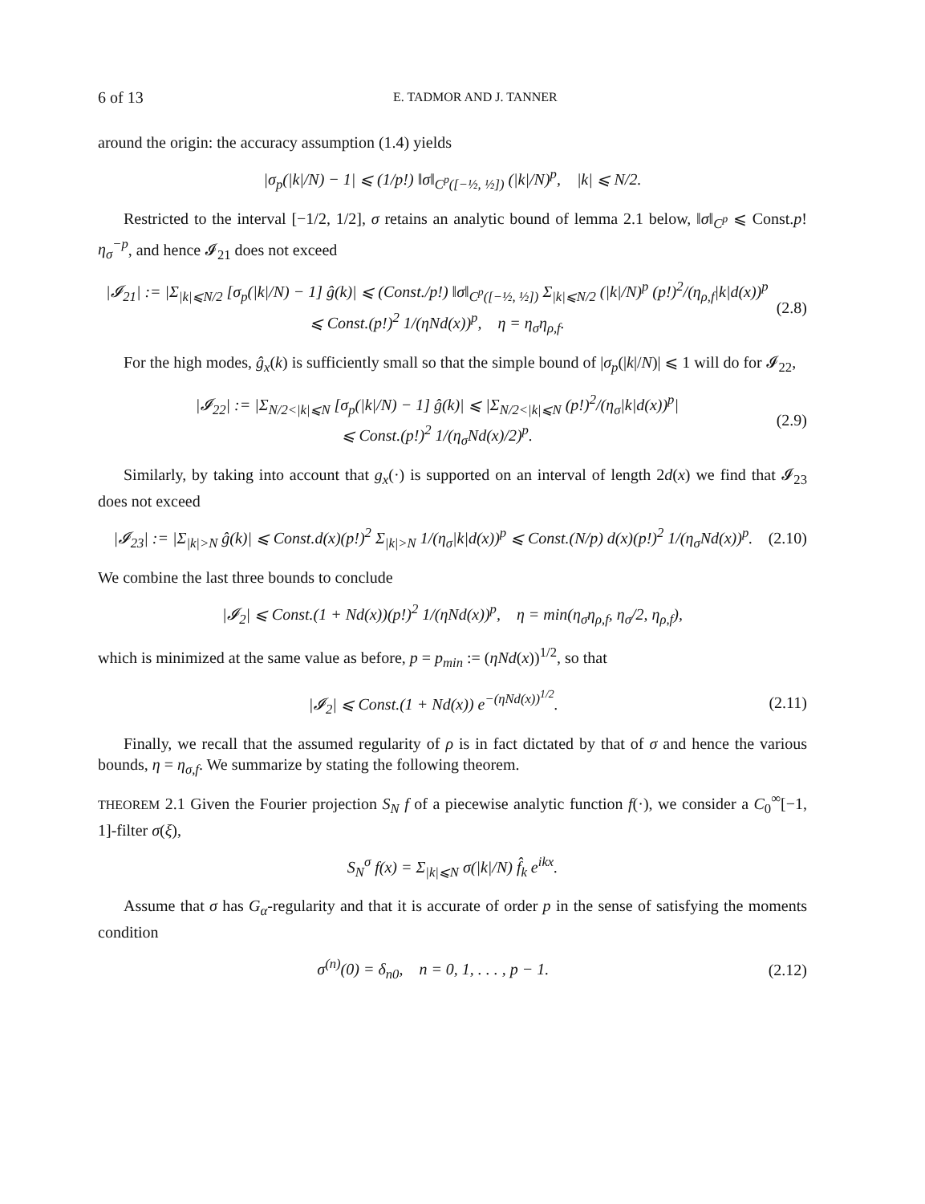6 of 13 E. TADMOR AND J. TANNER
around the origin: the accuracy assumption (1.4) yields
|σ<sub>p</sub>(|k|/N) − 1| ⩽ (1/p!) ‖σ‖<sub>C<sup>p</sup>([−½, ½])</sub> (|k|/N)<sup>p</sup>, |k| ⩽ N/2.
Restricted to the interval [−1/2, 1/2], σ retains an analytic bound of lemma 2.1 below, ‖σ‖<sub>C<sup>p</sup></sub> ⩽ Const.p!η<sub>σ</sub><sup>−p</sup>, and hence 𝓘<sub>21</sub> does not exceed
|𝓘<sub>21</sub>| := |Σ<sub>|k|⩽N/2</sub> [σ<sub>p</sub>(|k|/N) − 1] ĝ(k)| ⩽ (Const./p!) ‖σ‖<sub>C<sup>p</sup>([−½, ½])</sub> Σ<sub>|k|⩽N/2</sub> (|k|/N)<sup>p</sup> (p!)<sup>2</sup>/(η<sub>ρ,f</sub>|k|d(x))<sup>p</sup>
⩽ Const.(p!)<sup>2</sup> 1/(ηNd(x))<sup>p</sup>, η = η<sub>σ</sub>η<sub>ρ,f</sub>. (2.8)
For the high modes, ĝ<sub>x</sub>(k) is sufficiently small so that the simple bound of |σ<sub>p</sub>(|k|/N)| ⩽ 1 will do for 𝓘<sub>22</sub>,
|𝓘<sub>22</sub>| := |Σ<sub>N/2<|k|⩽N</sub> [σ<sub>p</sub>(|k|/N) − 1] ĝ(k)| ⩽ |Σ<sub>N/2<|k|⩽N</sub> (p!)<sup>2</sup>/(η<sub>σ</sub>|k|d(x))<sup>p</sup>|
⩽ Const.(p!)<sup>2</sup> 1/(η<sub>σ</sub>Nd(x)/2)<sup>p</sup>. (2.9)
Similarly, by taking into account that g<sub>x</sub>(·) is supported on an interval of length 2d(x) we find that 𝓘<sub>23</sub> does not exceed
|𝓘<sub>23</sub>| := |Σ<sub>|k|>N</sub> ĝ(k)| ⩽ Const.d(x)(p!)<sup>2</sup> Σ<sub>|k|>N</sub> 1/(η<sub>σ</sub>|k|d(x))<sup>p</sup> ⩽ Const.(N/p) d(x)(p!)<sup>2</sup> 1/(η<sub>σ</sub>Nd(x))<sup>p</sup>. (2.10)
We combine the last three bounds to conclude
|𝓘<sub>2</sub>| ⩽ Const.(1 + Nd(x))(p!)<sup>2</sup> 1/(ηNd(x))<sup>p</sup>, η = min(η<sub>σ</sub>η<sub>ρ,f</sub>, η<sub>σ</sub>/2, η<sub>ρ,f</sub>),
which is minimized at the same value as before, p = p<sub>min</sub> := (ηNd(x))<sup>1/2</sup>, so that
|𝓘<sub>2</sub>| ⩽ Const.(1 + Nd(x)) e<sup>−(ηNd(x))<sup>1/2</sup></sup>. (2.11)
Finally, we recall that the assumed regularity of ρ is in fact dictated by that of σ and hence the various bounds, η = η<sub>σ,f</sub>. We summarize by stating the following theorem.
THEOREM 2.1 Given the Fourier projection S<sub>N</sub> f of a piecewise analytic function f(·), we consider a C<sub>0</sub><sup>∞</sup>[−1, 1]-filter σ(ξ),
S<sub>N</sub><sup>σ</sup> f(x) = Σ<sub>|k|⩽N</sub> σ(|k|/N) f̂<sub>k</sub> e<sup>ikx</sup>.
Assume that σ has G<sub>α</sub>-regularity and that it is accurate of order p in the sense of satisfying the moments condition
σ<sup>(n)</sup>(0) = δ<sub>n0</sub>, n = 0, 1, . . . , p − 1. (2.12)